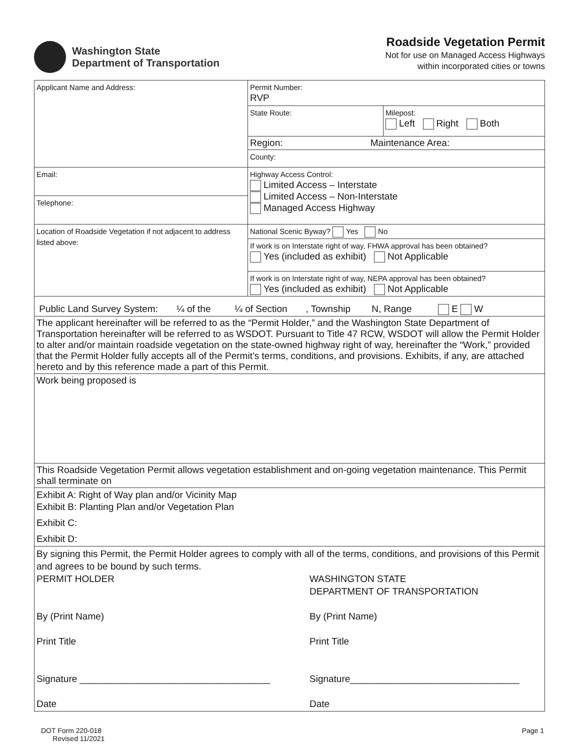Washington State
Department of Transportation
Roadside Vegetation Permit
Not for use on Managed Access Highways
within incorporated cities or towns
| Applicant Name and Address: | Permit Number: RVP | |
| | State Route: | Milepost: Left Right Both |
| | Region: Maintenance Area: | |
| | County: | |
| Email: | Highway Access Control: Limited Access – Interstate Limited Access – Non-Interstate Managed Access Highway | |
| Telephone: | | |
| Location of Roadside Vegetation if not adjacent to address listed above: | National Scenic Byway? Yes No | |
| | If work is on Interstate right of way, FHWA approval has been obtained? Yes (included as exhibit) Not Applicable | |
| | If work is on Interstate right of way, NEPA approval has been obtained? Yes (included as exhibit) Not Applicable | |
| Public Land Survey System: ¼ of the ¼ of Section , Township N, Range E W | | |
| The applicant hereinafter will be referred to as the “Permit Holder,” and the Washington State Department of Transportation hereinafter will be referred to as WSDOT. Pursuant to Title 47 RCW, WSDOT will allow the Permit Holder to alter and/or maintain roadside vegetation on the state-owned highway right of way, hereinafter the “Work,” provided that the Permit Holder fully accepts all of the Permit’s terms, conditions, and provisions. Exhibits, if any, are attached hereto and by this reference made a part of this Permit. | | |
| Work being proposed is | | |
| This Roadside Vegetation Permit allows vegetation establishment and on-going vegetation maintenance. This Permit shall terminate on | | |
| Exhibit A: Right of Way plan and/or Vicinity Map Exhibit B: Planting Plan and/or Vegetation Plan Exhibit C: Exhibit D: | | |
| By signing this Permit, the Permit Holder agrees to comply with all of the terms, conditions, and provisions of this Permit and agrees to be bound by such terms. PERMIT HOLDER By (Print Name) Print Title Signature ____________________________________ Date WASHINGTON STATE DEPARTMENT OF TRANSPORTATION By (Print Name) Print Title Signature________________________________ Date | | |
DOT Form 220-018
Revised 11/2021
Page 1